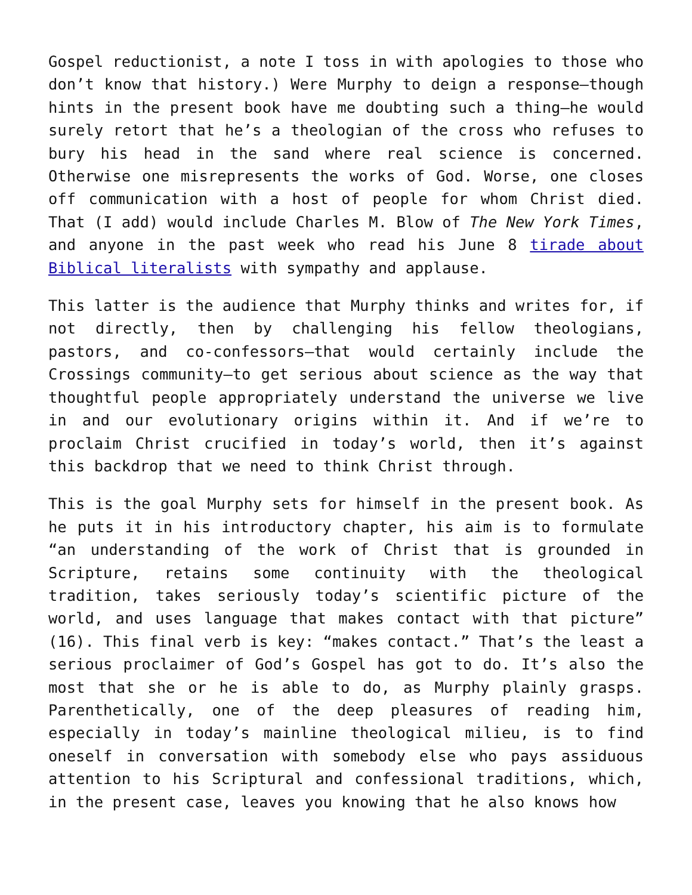Gospel reductionist, a note I toss in with apologies to those who don’t know that history.) Were Murphy to deign a response—though hints in the present book have me doubting such a thing—he would surely retort that he’s a theologian of the cross who refuses to bury his head in the sand where real science is concerned. Otherwise one misrepresents the works of God. Worse, one closes off communication with a host of people for whom Christ died. That (I add) would include Charles M. Blow of The New York Times, and anyone in the past week who read his June 8 tirade about Biblical literalists with sympathy and applause.
This latter is the audience that Murphy thinks and writes for, if not directly, then by challenging his fellow theologians, pastors, and co-confessors—that would certainly include the Crossings community—to get serious about science as the way that thoughtful people appropriately understand the universe we live in and our evolutionary origins within it. And if we’re to proclaim Christ crucified in today’s world, then it’s against this backdrop that we need to think Christ through.
This is the goal Murphy sets for himself in the present book. As he puts it in his introductory chapter, his aim is to formulate “an understanding of the work of Christ that is grounded in Scripture, retains some continuity with the theological tradition, takes seriously today’s scientific picture of the world, and uses language that makes contact with that picture” (16). This final verb is key: “makes contact.” That’s the least a serious proclaimer of God’s Gospel has got to do. It’s also the most that she or he is able to do, as Murphy plainly grasps. Parenthetically, one of the deep pleasures of reading him, especially in today’s mainline theological milieu, is to find oneself in conversation with somebody else who pays assiduous attention to his Scriptural and confessional traditions, which, in the present case, leaves you knowing that he also knows how